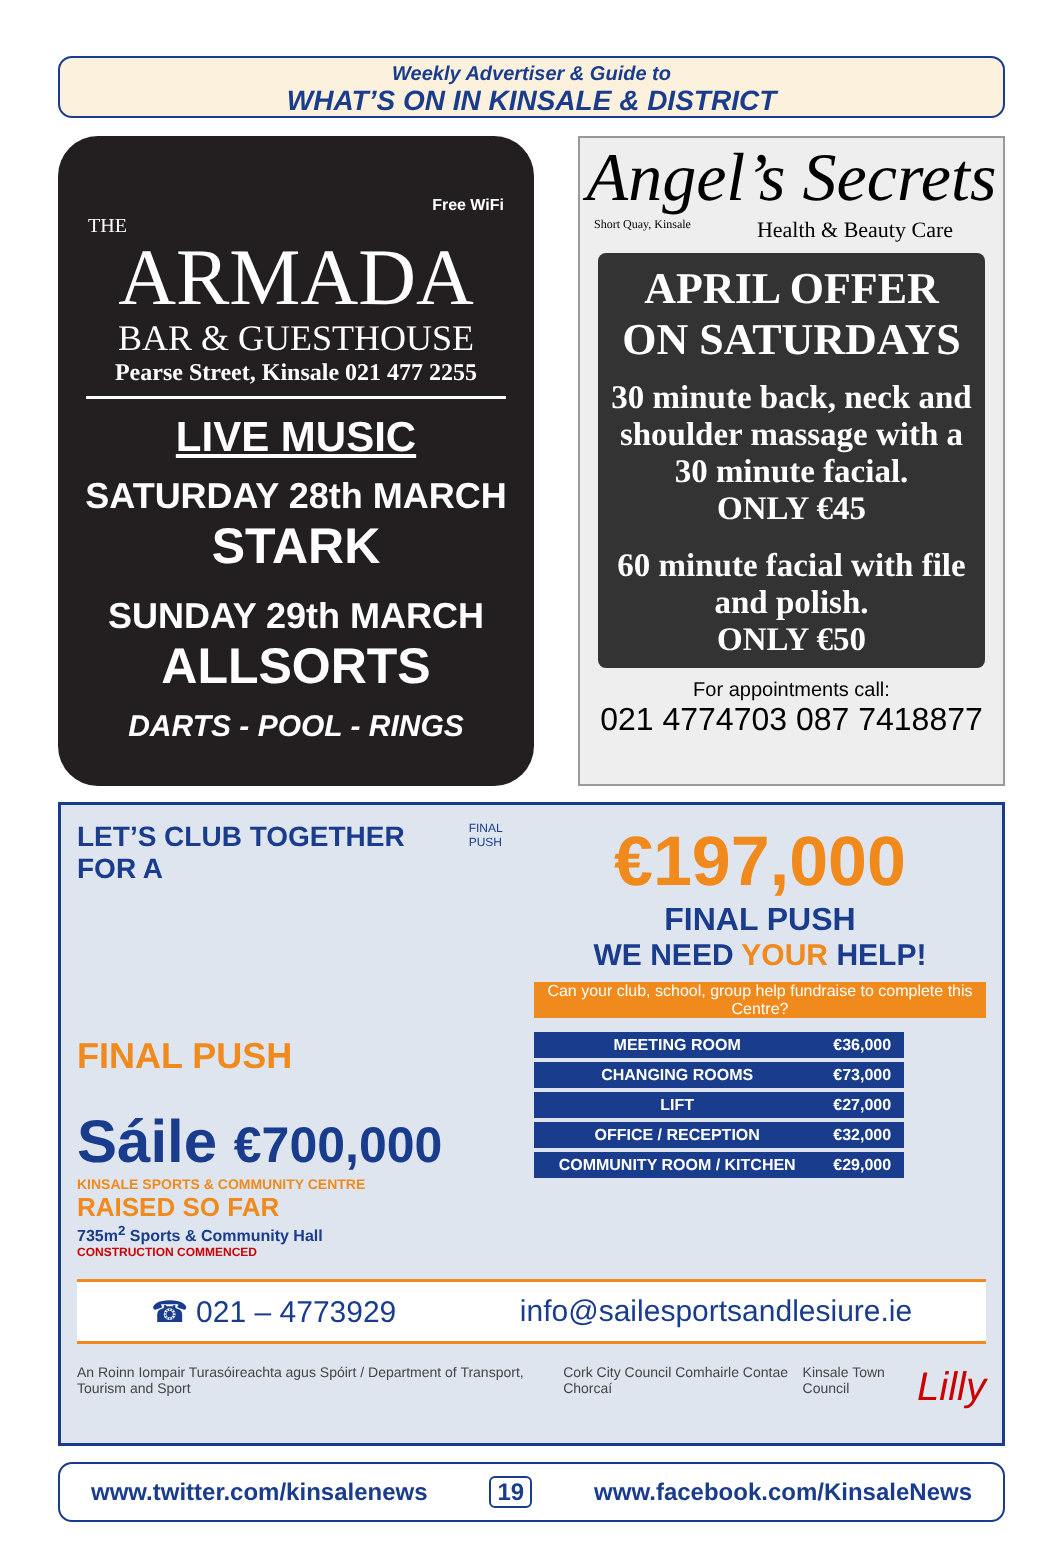Weekly Advertiser & Guide to
WHAT’S ON IN KINSALE & DISTRICT
Free WiFi
THE
ARMADA
BAR & GUESTHOUSE
Pearse Street, Kinsale 021 477 2255
LIVE MUSIC
SATURDAY 28th MARCH
STARK
SUNDAY 29th MARCH
ALLSORTS
DARTS - POOL - RINGS
Angel’s Secrets
Short Quay, Kinsale Health & Beauty Care
APRIL OFFER
ON SATURDAYS
30 minute back, neck and shoulder massage with a 30 minute facial.
ONLY €45
60 minute facial with file and polish.
ONLY €50
For appointments call:
021 4774703 087 7418877
LET’S CLUB TOGETHER FOR A
FINAL PUSH
Sáile €700,000
KINSALE SPORTS & COMMUNITY CENTRE
RAISED SO FAR
735m<sup>2</sup> Sports & Community Hall
CONSTRUCTION COMMENCED
FINAL PUSH
€197,000
FINAL PUSH
WE NEED YOUR HELP!
Can your club, school, group help fundraise to complete this Centre?
| MEETING ROOM | €36,000 |
| CHANGING ROOMS | €73,000 |
| LIFT | €27,000 |
| OFFICE / RECEPTION | €32,000 |
| COMMUNITY ROOM / KITCHEN | €29,000 |
☎ 021 – 4773929 info@sailesportsandlesiure.ie
An Roinn Iompair Turasóireachta agus Spóirt / Department of Transport, Tourism and Sport Cork City Council Comhairle Contae Chorcaí Kinsale Town Council Lilly
www.twitter.com/kinsalenews 19 www.facebook.com/KinsaleNews